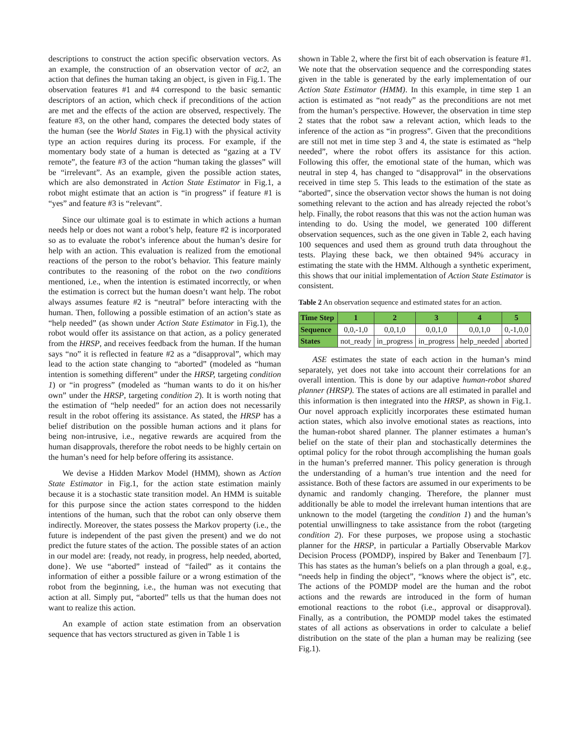descriptions to construct the action specific observation vectors. As an example, the construction of an observation vector of ac2, an action that defines the human taking an object, is given in Fig.1. The observation features #1 and #4 correspond to the basic semantic descriptors of an action, which check if preconditions of the action are met and the effects of the action are observed, respectively. The feature #3, on the other hand, compares the detected body states of the human (see the World States in Fig.1) with the physical activity type an action requires during its process. For example, if the momentary body state of a human is detected as “gazing at a TV remote”, the feature #3 of the action “human taking the glasses” will be “irrelevant”. As an example, given the possible action states, which are also demonstrated in Action State Estimator in Fig.1, a robot might estimate that an action is “in progress” if feature #1 is “yes” and feature #3 is “relevant”.
Since our ultimate goal is to estimate in which actions a human needs help or does not want a robot’s help, feature #2 is incorporated so as to evaluate the robot’s inference about the human’s desire for help with an action. This evaluation is realized from the emotional reactions of the person to the robot’s behavior. This feature mainly contributes to the reasoning of the robot on the two conditions mentioned, i.e., when the intention is estimated incorrectly, or when the estimation is correct but the human doesn’t want help. The robot always assumes feature #2 is “neutral” before interacting with the human. Then, following a possible estimation of an action’s state as “help needed” (as shown under Action State Estimator in Fig.1), the robot would offer its assistance on that action, as a policy generated from the HRSP, and receives feedback from the human. If the human says “no” it is reflected in feature #2 as a “disapproval”, which may lead to the action state changing to “aborted” (modeled as “human intention is something different” under the HRSP, targeting condition 1) or “in progress” (modeled as “human wants to do it on his/her own” under the HRSP, targeting condition 2). It is worth noting that the estimation of “help needed” for an action does not necessarily result in the robot offering its assistance. As stated, the HRSP has a belief distribution on the possible human actions and it plans for being non-intrusive, i.e., negative rewards are acquired from the human disapprovals, therefore the robot needs to be highly certain on the human’s need for help before offering its assistance.
We devise a Hidden Markov Model (HMM), shown as Action State Estimator in Fig.1, for the action state estimation mainly because it is a stochastic state transition model. An HMM is suitable for this purpose since the action states correspond to the hidden intentions of the human, such that the robot can only observe them indirectly. Moreover, the states possess the Markov property (i.e., the future is independent of the past given the present) and we do not predict the future states of the action. The possible states of an action in our model are: {ready, not ready, in progress, help needed, aborted, done}. We use “aborted” instead of “failed” as it contains the information of either a possible failure or a wrong estimation of the robot from the beginning, i.e., the human was not executing that action at all. Simply put, “aborted” tells us that the human does not want to realize this action.
An example of action state estimation from an observation sequence that has vectors structured as given in Table 1 is
shown in Table 2, where the first bit of each observation is feature #1. We note that the observation sequence and the corresponding states given in the table is generated by the early implementation of our Action State Estimator (HMM). In this example, in time step 1 an action is estimated as “not ready” as the preconditions are not met from the human’s perspective. However, the observation in time step 2 states that the robot saw a relevant action, which leads to the inference of the action as “in progress”. Given that the preconditions are still not met in time step 3 and 4, the state is estimated as “help needed”, where the robot offers its assistance for this action. Following this offer, the emotional state of the human, which was neutral in step 4, has changed to “disapproval” in the observations received in time step 5. This leads to the estimation of the state as “aborted”, since the observation vector shows the human is not doing something relevant to the action and has already rejected the robot’s help. Finally, the robot reasons that this was not the action human was intending to do. Using the model, we generated 100 different observation sequences, such as the one given in Table 2, each having 100 sequences and used them as ground truth data throughout the tests. Playing these back, we then obtained 94% accuracy in estimating the state with the HMM. Although a synthetic experiment, this shows that our initial implementation of Action State Estimator is consistent.
Table 2 An observation sequence and estimated states for an action.
| Time Step | 1 | 2 | 3 | 4 | 5 |
| --- | --- | --- | --- | --- | --- |
| Sequence | 0,0,-1,0 | 0,0,1,0 | 0,0,1,0 | 0,0,1,0 | 0,-1,0,0 |
| States | not_ready | in_progress | in_progress | help_needed | aborted |
ASE estimates the state of each action in the human’s mind separately, yet does not take into account their correlations for an overall intention. This is done by our adaptive human-robot shared planner (HRSP). The states of actions are all estimated in parallel and this information is then integrated into the HRSP, as shown in Fig.1. Our novel approach explicitly incorporates these estimated human action states, which also involve emotional states as reactions, into the human-robot shared planner. The planner estimates a human’s belief on the state of their plan and stochastically determines the optimal policy for the robot through accomplishing the human goals in the human’s preferred manner. This policy generation is through the understanding of a human’s true intention and the need for assistance. Both of these factors are assumed in our experiments to be dynamic and randomly changing. Therefore, the planner must additionally be able to model the irrelevant human intentions that are unknown to the model (targeting the condition 1) and the human’s potential unwillingness to take assistance from the robot (targeting condition 2). For these purposes, we propose using a stochastic planner for the HRSP, in particular a Partially Observable Markov Decision Process (POMDP), inspired by Baker and Tenenbaum [7]. This has states as the human’s beliefs on a plan through a goal, e.g., “needs help in finding the object”, “knows where the object is”, etc. The actions of the POMDP model are the human and the robot actions and the rewards are introduced in the form of human emotional reactions to the robot (i.e., approval or disapproval). Finally, as a contribution, the POMDP model takes the estimated states of all actions as observations in order to calculate a belief distribution on the state of the plan a human may be realizing (see Fig.1).